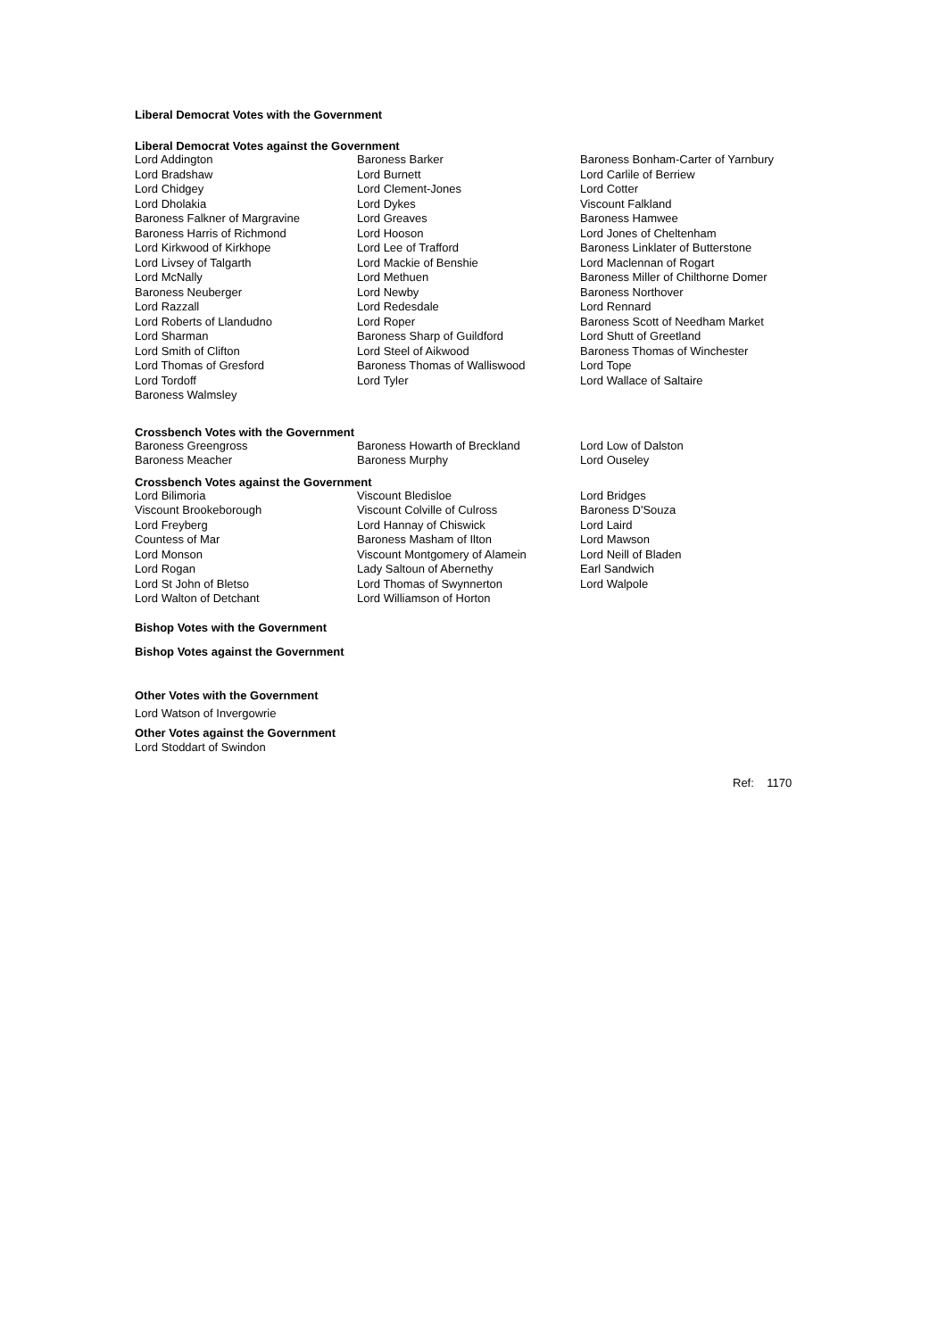Liberal Democrat Votes with the Government
Liberal Democrat Votes against the Government
| Lord Addington | Baroness Barker | Baroness Bonham-Carter of Yarnbury |
| Lord Bradshaw | Lord Burnett | Lord Carlile of Berriew |
| Lord Chidgey | Lord Clement-Jones | Lord Cotter |
| Lord Dholakia | Lord Dykes | Viscount Falkland |
| Baroness Falkner of Margravine | Lord Greaves | Baroness Hamwee |
| Baroness Harris of Richmond | Lord Hooson | Lord Jones of Cheltenham |
| Lord Kirkwood of Kirkhope | Lord Lee of Trafford | Baroness Linklater of Butterstone |
| Lord Livsey of Talgarth | Lord Mackie of Benshie | Lord Maclennan of Rogart |
| Lord McNally | Lord Methuen | Baroness Miller of Chilthorne Domer |
| Baroness Neuberger | Lord Newby | Baroness Northover |
| Lord Razzall | Lord Redesdale | Lord Rennard |
| Lord Roberts of Llandudno | Lord Roper | Baroness Scott of Needham Market |
| Lord Sharman | Baroness Sharp of Guildford | Lord Shutt of Greetland |
| Lord Smith of Clifton | Lord Steel of Aikwood | Baroness Thomas of Winchester |
| Lord Thomas of Gresford | Baroness Thomas of Walliswood | Lord Tope |
| Lord Tordoff | Lord Tyler | Lord Wallace of Saltaire |
| Baroness Walmsley | | |
Crossbench Votes with the Government
| Baroness Greengross | Baroness Howarth of Breckland | Lord Low of Dalston |
| Baroness Meacher | Baroness Murphy | Lord Ouseley |
Crossbench Votes against the Government
| Lord Bilimoria | Viscount Bledisloe | Lord Bridges |
| Viscount Brookeborough | Viscount Colville of Culross | Baroness D'Souza |
| Lord Freyberg | Lord Hannay of Chiswick | Lord Laird |
| Countess of Mar | Baroness Masham of Ilton | Lord Mawson |
| Lord Monson | Viscount Montgomery of Alamein | Lord Neill of Bladen |
| Lord Rogan | Lady Saltoun of Abernethy | Earl Sandwich |
| Lord St John of Bletso | Lord Thomas of Swynnerton | Lord Walpole |
| Lord Walton of Detchant | Lord Williamson of Horton | |
Bishop Votes with the Government
Bishop Votes against the Government
Other Votes with the Government
Lord Watson of Invergowrie
Other Votes against the Government
Lord Stoddart of Swindon
Ref: 1170